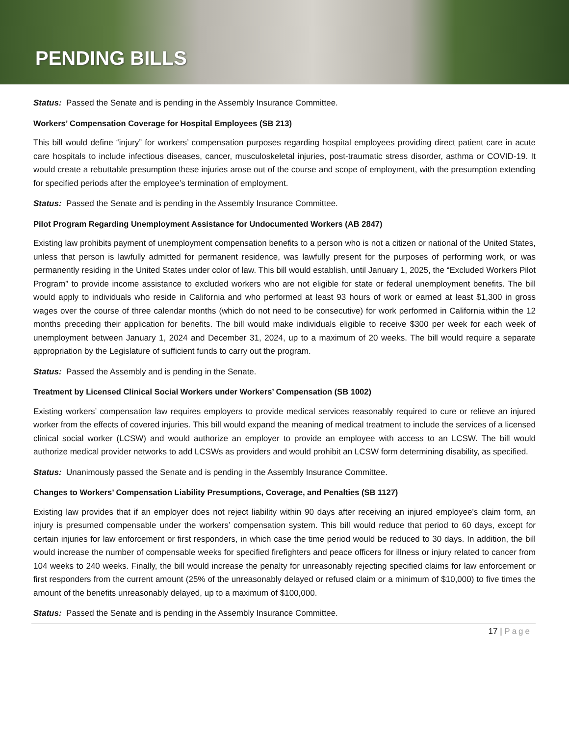PENDING BILLS
Status: Passed the Senate and is pending in the Assembly Insurance Committee.
Workers’ Compensation Coverage for Hospital Employees (SB 213)
This bill would define “injury” for workers’ compensation purposes regarding hospital employees providing direct patient care in acute care hospitals to include infectious diseases, cancer, musculoskeletal injuries, post-traumatic stress disorder, asthma or COVID-19. It would create a rebuttable presumption these injuries arose out of the course and scope of employment, with the presumption extending for specified periods after the employee’s termination of employment.
Status: Passed the Senate and is pending in the Assembly Insurance Committee.
Pilot Program Regarding Unemployment Assistance for Undocumented Workers (AB 2847)
Existing law prohibits payment of unemployment compensation benefits to a person who is not a citizen or national of the United States, unless that person is lawfully admitted for permanent residence, was lawfully present for the purposes of performing work, or was permanently residing in the United States under color of law. This bill would establish, until January 1, 2025, the “Excluded Workers Pilot Program” to provide income assistance to excluded workers who are not eligible for state or federal unemployment benefits. The bill would apply to individuals who reside in California and who performed at least 93 hours of work or earned at least $1,300 in gross wages over the course of three calendar months (which do not need to be consecutive) for work performed in California within the 12 months preceding their application for benefits. The bill would make individuals eligible to receive $300 per week for each week of unemployment between January 1, 2024 and December 31, 2024, up to a maximum of 20 weeks. The bill would require a separate appropriation by the Legislature of sufficient funds to carry out the program.
Status: Passed the Assembly and is pending in the Senate.
Treatment by Licensed Clinical Social Workers under Workers’ Compensation (SB 1002)
Existing workers’ compensation law requires employers to provide medical services reasonably required to cure or relieve an injured worker from the effects of covered injuries. This bill would expand the meaning of medical treatment to include the services of a licensed clinical social worker (LCSW) and would authorize an employer to provide an employee with access to an LCSW. The bill would authorize medical provider networks to add LCSWs as providers and would prohibit an LCSW form determining disability, as specified.
Status: Unanimously passed the Senate and is pending in the Assembly Insurance Committee.
Changes to Workers’ Compensation Liability Presumptions, Coverage, and Penalties (SB 1127)
Existing law provides that if an employer does not reject liability within 90 days after receiving an injured employee’s claim form, an injury is presumed compensable under the workers’ compensation system. This bill would reduce that period to 60 days, except for certain injuries for law enforcement or first responders, in which case the time period would be reduced to 30 days. In addition, the bill would increase the number of compensable weeks for specified firefighters and peace officers for illness or injury related to cancer from 104 weeks to 240 weeks. Finally, the bill would increase the penalty for unreasonably rejecting specified claims for law enforcement or first responders from the current amount (25% of the unreasonably delayed or refused claim or a minimum of $10,000) to five times the amount of the benefits unreasonably delayed, up to a maximum of $100,000.
Status: Passed the Senate and is pending in the Assembly Insurance Committee.
17 | Page